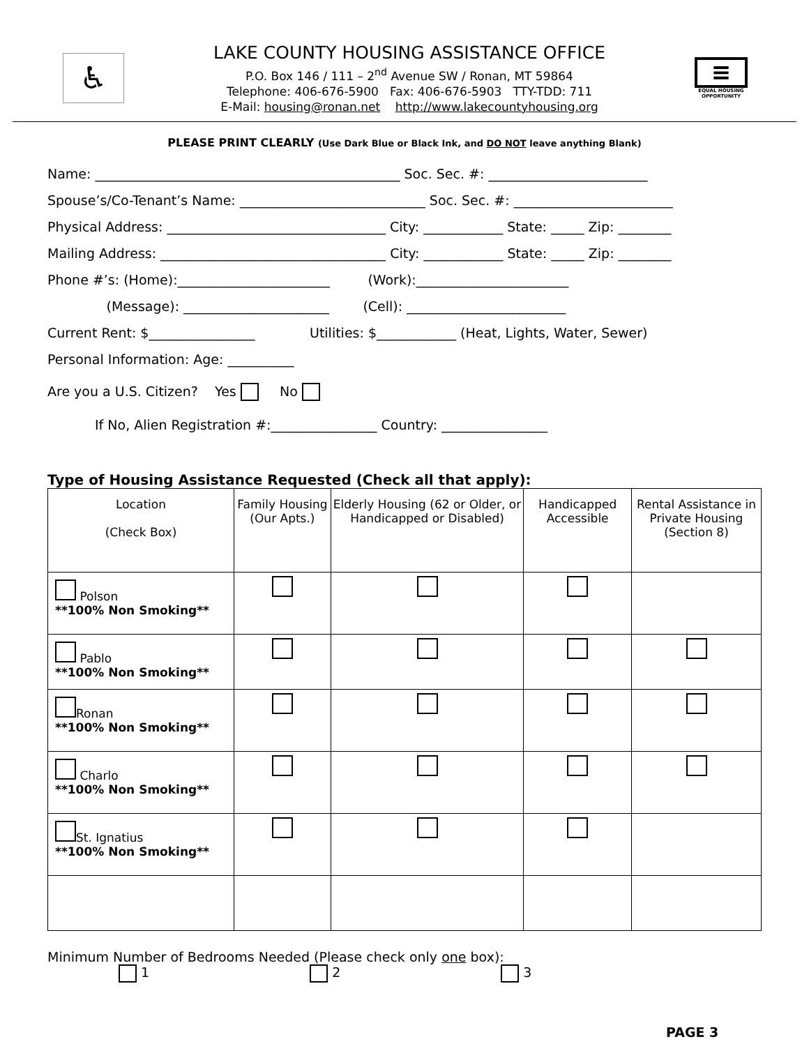♿
LAKE COUNTY HOUSING ASSISTANCE OFFICE
P.O. Box 146 / 111 – 2<sup>nd</sup> Avenue SW / Ronan, MT 59864
Telephone: 406-676-5900 Fax: 406-676-5903 TTY-TDD: 711
E-Mail: housing@ronan.net http://www.lakecountyhousing.org
≡
EQUAL HOUSING OPPORTUNITY
PLEASE PRINT CLEARLY (Use Dark Blue or Black Ink, and DO NOT leave anything Blank)
Name: ______________________________________________ Soc. Sec. #: ________________________
Spouse’s/Co-Tenant’s Name: ____________________________ Soc. Sec. #: ________________________
Physical Address: _________________________________ City: ____________ State: _____ Zip: ________
Mailing Address: __________________________________ City: ____________ State: _____ Zip: ________
Phone #’s: (Home):_______________________ (Work):_______________________
(Message): ______________________ (Cell): ________________________
Current Rent: $________________ Utilities: $____________ (Heat, Lights, Water, Sewer)
Personal Information: Age: __________
Are you a U.S. Citizen? Yes No
If No, Alien Registration #:________________ Country: ________________
Type of Housing Assistance Requested (Check all that apply):
| Location (Check Box) | Family Housing (Our Apts.) | Elderly Housing (62 or Older, or Handicapped or Disabled) | Handicapped Accessible | Rental Assistance in Private Housing (Section 8) |
| --- | --- | --- | --- | --- |
| Polson **100% Non Smoking** | | | | |
| Pablo **100% Non Smoking** | | | | |
| Ronan **100% Non Smoking** | | | | |
| Charlo **100% Non Smoking** | | | | |
| St. Ignatius **100% Non Smoking** | | | | |
Minimum Number of Bedrooms Needed (Please check only one box):
1 2 3
PAGE 3